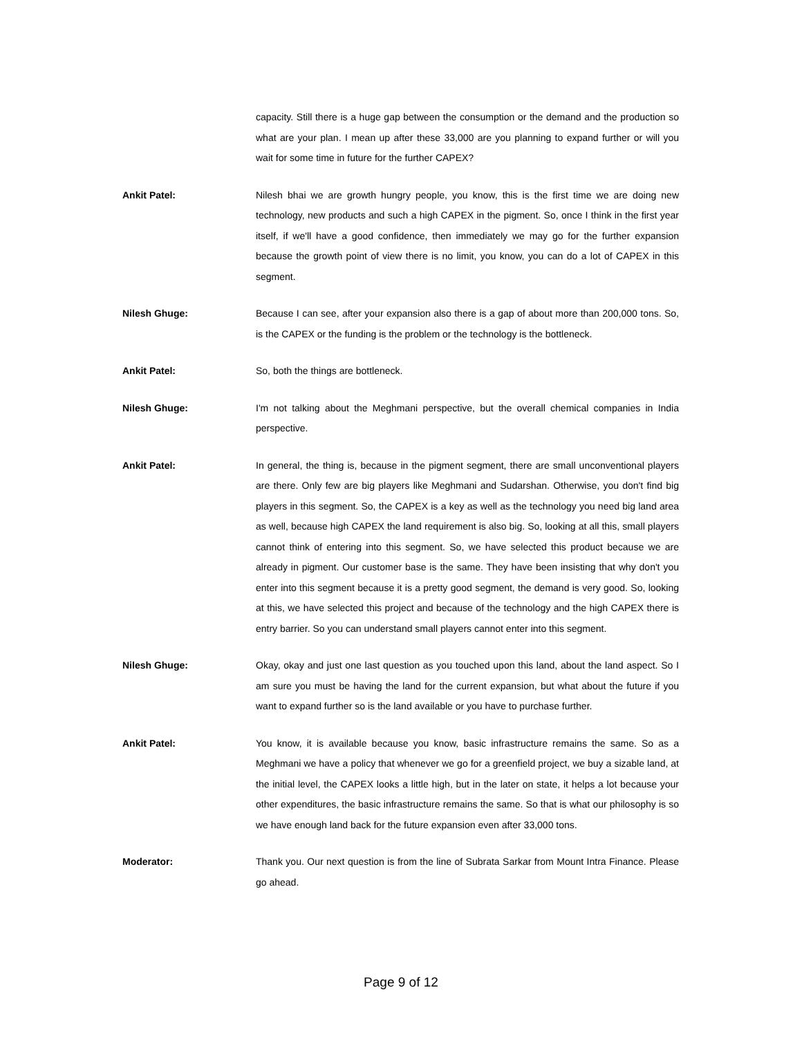capacity. Still there is a huge gap between the consumption or the demand and the production so what are your plan. I mean up after these 33,000 are you planning to expand further or will you wait for some time in future for the further CAPEX?
Ankit Patel: Nilesh bhai we are growth hungry people, you know, this is the first time we are doing new technology, new products and such a high CAPEX in the pigment. So, once I think in the first year itself, if we'll have a good confidence, then immediately we may go for the further expansion because the growth point of view there is no limit, you know, you can do a lot of CAPEX in this segment.
Nilesh Ghuge: Because I can see, after your expansion also there is a gap of about more than 200,000 tons. So, is the CAPEX or the funding is the problem or the technology is the bottleneck.
Ankit Patel: So, both the things are bottleneck.
Nilesh Ghuge: I'm not talking about the Meghmani perspective, but the overall chemical companies in India perspective.
Ankit Patel: In general, the thing is, because in the pigment segment, there are small unconventional players are there. Only few are big players like Meghmani and Sudarshan. Otherwise, you don't find big players in this segment. So, the CAPEX is a key as well as the technology you need big land area as well, because high CAPEX the land requirement is also big. So, looking at all this, small players cannot think of entering into this segment. So, we have selected this product because we are already in pigment. Our customer base is the same. They have been insisting that why don't you enter into this segment because it is a pretty good segment, the demand is very good. So, looking at this, we have selected this project and because of the technology and the high CAPEX there is entry barrier. So you can understand small players cannot enter into this segment.
Nilesh Ghuge: Okay, okay and just one last question as you touched upon this land, about the land aspect. So I am sure you must be having the land for the current expansion, but what about the future if you want to expand further so is the land available or you have to purchase further.
Ankit Patel: You know, it is available because you know, basic infrastructure remains the same. So as a Meghmani we have a policy that whenever we go for a greenfield project, we buy a sizable land, at the initial level, the CAPEX looks a little high, but in the later on state, it helps a lot because your other expenditures, the basic infrastructure remains the same. So that is what our philosophy is so we have enough land back for the future expansion even after 33,000 tons.
Moderator: Thank you. Our next question is from the line of Subrata Sarkar from Mount Intra Finance. Please go ahead.
Page 9 of 12